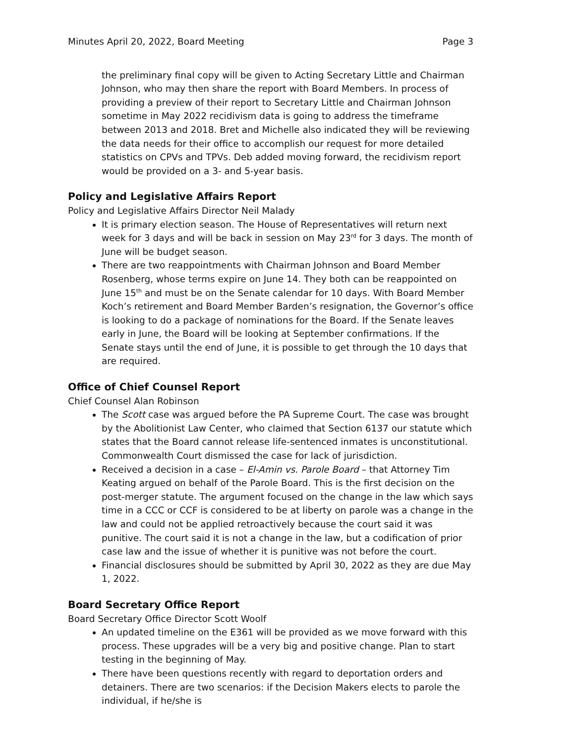Minutes April 20, 2022, Board Meeting Page 3
the preliminary final copy will be given to Acting Secretary Little and Chairman Johnson, who may then share the report with Board Members. In process of providing a preview of their report to Secretary Little and Chairman Johnson sometime in May 2022 recidivism data is going to address the timeframe between 2013 and 2018. Bret and Michelle also indicated they will be reviewing the data needs for their office to accomplish our request for more detailed statistics on CPVs and TPVs. Deb added moving forward, the recidivism report would be provided on a 3- and 5-year basis.
Policy and Legislative Affairs Report
Policy and Legislative Affairs Director Neil Malady
It is primary election season. The House of Representatives will return next week for 3 days and will be back in session on May 23<sup>rd</sup> for 3 days. The month of June will be budget season.
There are two reappointments with Chairman Johnson and Board Member Rosenberg, whose terms expire on June 14. They both can be reappointed on June 15<sup>th</sup> and must be on the Senate calendar for 10 days. With Board Member Koch’s retirement and Board Member Barden’s resignation, the Governor’s office is looking to do a package of nominations for the Board. If the Senate leaves early in June, the Board will be looking at September confirmations. If the Senate stays until the end of June, it is possible to get through the 10 days that are required.
Office of Chief Counsel Report
Chief Counsel Alan Robinson
The Scott case was argued before the PA Supreme Court. The case was brought by the Abolitionist Law Center, who claimed that Section 6137 our statute which states that the Board cannot release life-sentenced inmates is unconstitutional. Commonwealth Court dismissed the case for lack of jurisdiction.
Received a decision in a case – El-Amin vs. Parole Board – that Attorney Tim Keating argued on behalf of the Parole Board. This is the first decision on the post-merger statute. The argument focused on the change in the law which says time in a CCC or CCF is considered to be at liberty on parole was a change in the law and could not be applied retroactively because the court said it was punitive. The court said it is not a change in the law, but a codification of prior case law and the issue of whether it is punitive was not before the court.
Financial disclosures should be submitted by April 30, 2022 as they are due May 1, 2022.
Board Secretary Office Report
Board Secretary Office Director Scott Woolf
An updated timeline on the E361 will be provided as we move forward with this process. These upgrades will be a very big and positive change. Plan to start testing in the beginning of May.
There have been questions recently with regard to deportation orders and detainers. There are two scenarios: if the Decision Makers elects to parole the individual, if he/she is